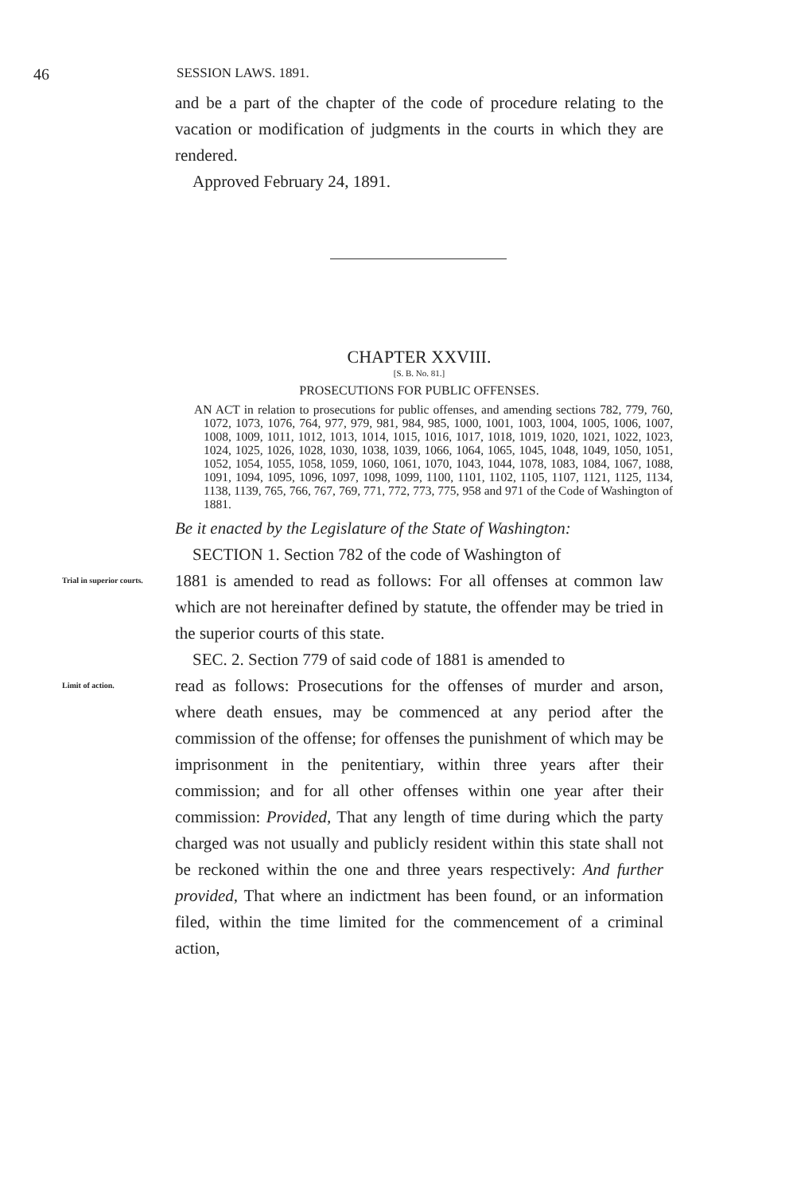46 SESSION LAWS. 1891.
and be a part of the chapter of the code of procedure relating to the vacation or modification of judgments in the courts in which they are rendered.
Approved February 24, 1891.
CHAPTER XXVIII.
[S. B. No. 81.]
PROSECUTIONS FOR PUBLIC OFFENSES.
AN ACT in relation to prosecutions for public offenses, and amending sections 782, 779, 760, 1072, 1073, 1076, 764, 977, 979, 981, 984, 985, 1000, 1001, 1003, 1004, 1005, 1006, 1007, 1008, 1009, 1011, 1012, 1013, 1014, 1015, 1016, 1017, 1018, 1019, 1020, 1021, 1022, 1023, 1024, 1025, 1026, 1028, 1030, 1038, 1039, 1066, 1064, 1065, 1045, 1048, 1049, 1050, 1051, 1052, 1054, 1055, 1058, 1059, 1060, 1061, 1070, 1043, 1044, 1078, 1083, 1084, 1067, 1088, 1091, 1094, 1095, 1096, 1097, 1098, 1099, 1100, 1101, 1102, 1105, 1107, 1121, 1125, 1134, 1138, 1139, 765, 766, 767, 769, 771, 772, 773, 775, 958 and 971 of the Code of Washington of 1881.
Be it enacted by the Legislature of the State of Washington:
SECTION 1. Section 782 of the code of Washington of
Trial in superior courts.
1881 is amended to read as follows: For all offenses at common law which are not hereinafter defined by statute, the offender may be tried in the superior courts of this state.
SEC. 2. Section 779 of said code of 1881 is amended to
Limit of action.
read as follows: Prosecutions for the offenses of murder and arson, where death ensues, may be commenced at any period after the commission of the offense; for offenses the punishment of which may be imprisonment in the penitentiary, within three years after their commission; and for all other offenses within one year after their commission: Provided, That any length of time during which the party charged was not usually and publicly resident within this state shall not be reckoned within the one and three years respectively: And further provided, That where an indictment has been found, or an information filed, within the time limited for the commencement of a criminal action,